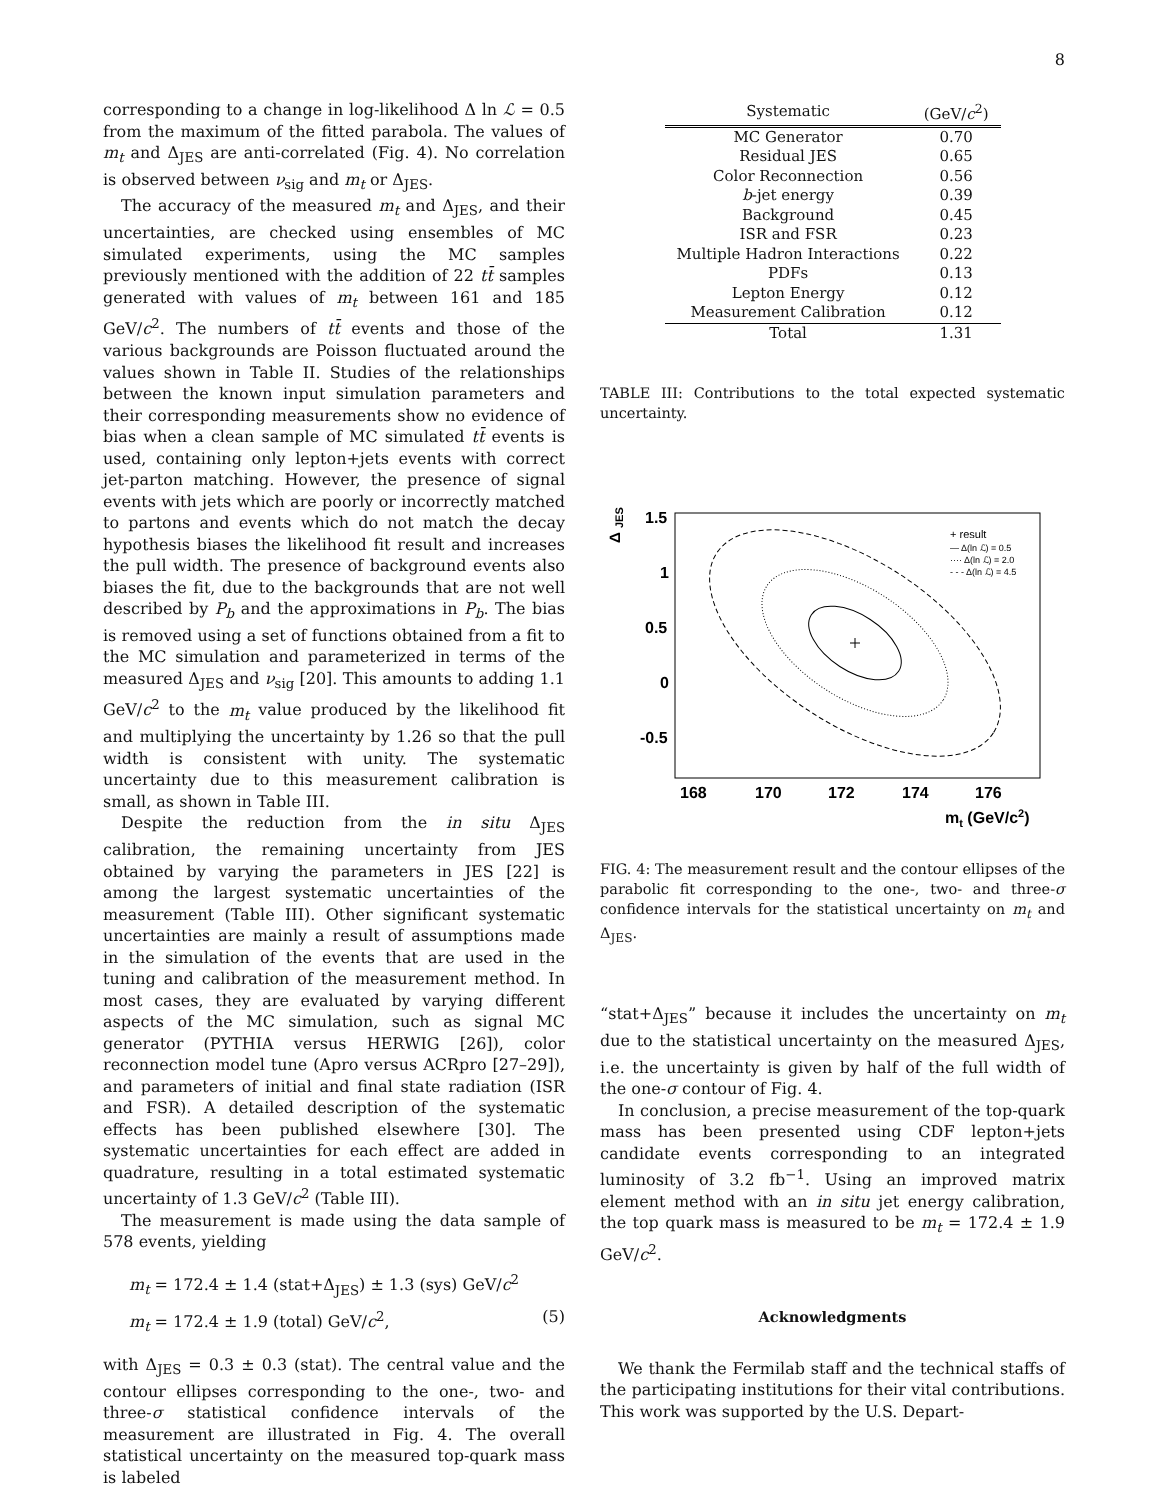8
corresponding to a change in log-likelihood Δ ln ℒ = 0.5 from the maximum of the fitted parabola. The values of m<sub>t</sub> and Δ<sub>JES</sub> are anti-correlated (Fig. 4). No correlation is observed between ν<sub>sig</sub> and m<sub>t</sub> or Δ<sub>JES</sub>.
The accuracy of the measured m<sub>t</sub> and Δ<sub>JES</sub>, and their uncertainties, are checked using ensembles of MC simulated experiments, using the MC samples previously mentioned with the addition of 22 tt̄ samples generated with values of m<sub>t</sub> between 161 and 185 GeV/c<sup>2</sup>. The numbers of tt̄ events and those of the various backgrounds are Poisson fluctuated around the values shown in Table II. Studies of the relationships between the known input simulation parameters and their corresponding measurements show no evidence of bias when a clean sample of MC simulated tt̄ events is used, containing only lepton+jets events with correct jet-parton matching. However, the presence of signal events with jets which are poorly or incorrectly matched to partons and events which do not match the decay hypothesis biases the likelihood fit result and increases the pull width. The presence of background events also biases the fit, due to the backgrounds that are not well described by P<sub>b</sub> and the approximations in P<sub>b</sub>. The bias is removed using a set of functions obtained from a fit to the MC simulation and parameterized in terms of the measured Δ<sub>JES</sub> and ν<sub>sig</sub> [20]. This amounts to adding 1.1 GeV/c<sup>2</sup> to the m<sub>t</sub> value produced by the likelihood fit and multiplying the uncertainty by 1.26 so that the pull width is consistent with unity. The systematic uncertainty due to this measurement calibration is small, as shown in Table III.
Despite the reduction from the in situ Δ<sub>JES</sub> calibration, the remaining uncertainty from JES obtained by varying the parameters in JES [22] is among the largest systematic uncertainties of the measurement (Table III). Other significant systematic uncertainties are mainly a result of assumptions made in the simulation of the events that are used in the tuning and calibration of the measurement method. In most cases, they are evaluated by varying different aspects of the MC simulation, such as signal MC generator (PYTHIA versus HERWIG [26]), color reconnection model tune (Apro versus ACRpro [27–29]), and parameters of initial and final state radiation (ISR and FSR). A detailed description of the systematic effects has been published elsewhere [30]. The systematic uncertainties for each effect are added in quadrature, resulting in a total estimated systematic uncertainty of 1.3 GeV/c<sup>2</sup> (Table III).
The measurement is made using the data sample of 578 events, yielding
m<sub>t</sub> = 172.4 ± 1.4 (stat+Δ<sub>JES</sub>) ± 1.3 (sys) GeV/c<sup>2</sup>
m<sub>t</sub> = 172.4 ± 1.9 (total) GeV/c<sup>2</sup>, (5)
with Δ<sub>JES</sub> = 0.3 ± 0.3 (stat). The central value and the contour ellipses corresponding to the one-, two- and three-σ statistical confidence intervals of the measurement are illustrated in Fig. 4. The overall statistical uncertainty on the measured top-quark mass is labeled
| Systematic | (GeV/ c<sup>2</sup>) |
| --- | --- |
| MC Generator | 0.70 |
| Residual JES | 0.65 |
| Color Reconnection | 0.56 |
| b -jet energy | 0.39 |
| Background | 0.45 |
| ISR and FSR | 0.23 |
| Multiple Hadron Interactions | 0.22 |
| PDFs | 0.13 |
| Lepton Energy | 0.12 |
| Measurement Calibration | 0.12 |
| Total | 1.31 |
TABLE III: Contributions to the total expected systematic uncertainty.
Δ
JES
1.5
1
0.5
0
-0.5
168
170
172
174
176
mt (GeV/c2)
+ result
— Δ(ln ℒ) = 0.5
···· Δ(ln ℒ) = 2.0
- - - Δ(ln ℒ) = 4.5
FIG. 4: The measurement result and the contour ellipses of the parabolic fit corresponding to the one-, two- and three-σ confidence intervals for the statistical uncertainty on m<sub>t</sub> and Δ<sub>JES</sub>.
“stat+Δ<sub>JES</sub>” because it includes the uncertainty on m<sub>t</sub> due to the statistical uncertainty on the measured Δ<sub>JES</sub>, i.e. the uncertainty is given by half of the full width of the one-σ contour of Fig. 4.
In conclusion, a precise measurement of the top-quark mass has been presented using CDF lepton+jets candidate events corresponding to an integrated luminosity of 3.2 fb<sup>−1</sup>. Using an improved matrix element method with an in situ jet energy calibration, the top quark mass is measured to be m<sub>t</sub> = 172.4 ± 1.9 GeV/c<sup>2</sup>.
Acknowledgments
We thank the Fermilab staff and the technical staffs of the participating institutions for their vital contributions. This work was supported by the U.S. Depart-